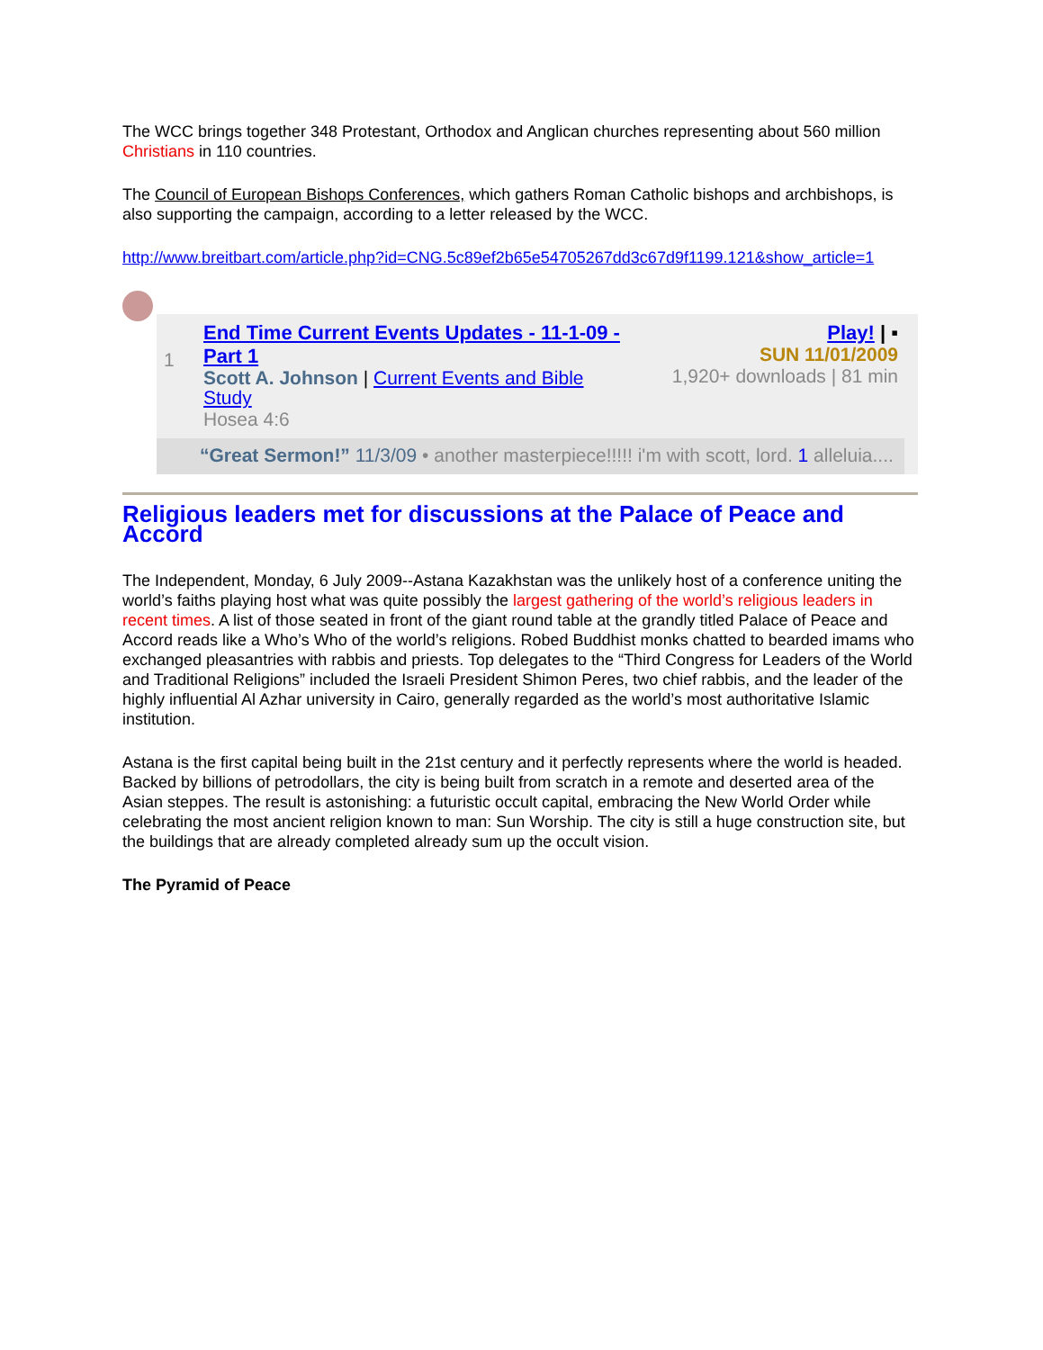The WCC brings together 348 Protestant, Orthodox and Anglican churches representing about 560 million Christians in 110 countries.
The Council of European Bishops Conferences, which gathers Roman Catholic bishops and archbishops, is also supporting the campaign, according to a letter released by the WCC.
http://www.breitbart.com/article.php?id=CNG.5c89ef2b65e54705267dd3c67d9f1199.121&show_article=1
1
End Time Current Events Updates - 11-1-09 - Part 1
Scott A. Johnson | Current Events and Bible Study
Hosea 4:6
Play! | ▪
SUN 11/01/2009
1,920+ downloads | 81 min
“Great Sermon!” 11/3/09 • another masterpiece!!!!! i'm with scott, lord. 1 alleluia....
Religious leaders met for discussions at the Palace of Peace and Accord
The Independent, Monday, 6 July 2009--Astana Kazakhstan was the unlikely host of a conference uniting the world’s faiths playing host what was quite possibly the largest gathering of the world’s religious leaders in recent times. A list of those seated in front of the giant round table at the grandly titled Palace of Peace and Accord reads like a Who’s Who of the world’s religions. Robed Buddhist monks chatted to bearded imams who exchanged pleasantries with rabbis and priests. Top delegates to the “Third Congress for Leaders of the World and Traditional Religions” included the Israeli President Shimon Peres, two chief rabbis, and the leader of the highly influential Al Azhar university in Cairo, generally regarded as the world’s most authoritative Islamic institution.
Astana is the first capital being built in the 21st century and it perfectly represents where the world is headed. Backed by billions of petrodollars, the city is being built from scratch in a remote and deserted area of the Asian steppes. The result is astonishing: a futuristic occult capital, embracing the New World Order while celebrating the most ancient religion known to man: Sun Worship. The city is still a huge construction site, but the buildings that are already completed already sum up the occult vision.
The Pyramid of Peace